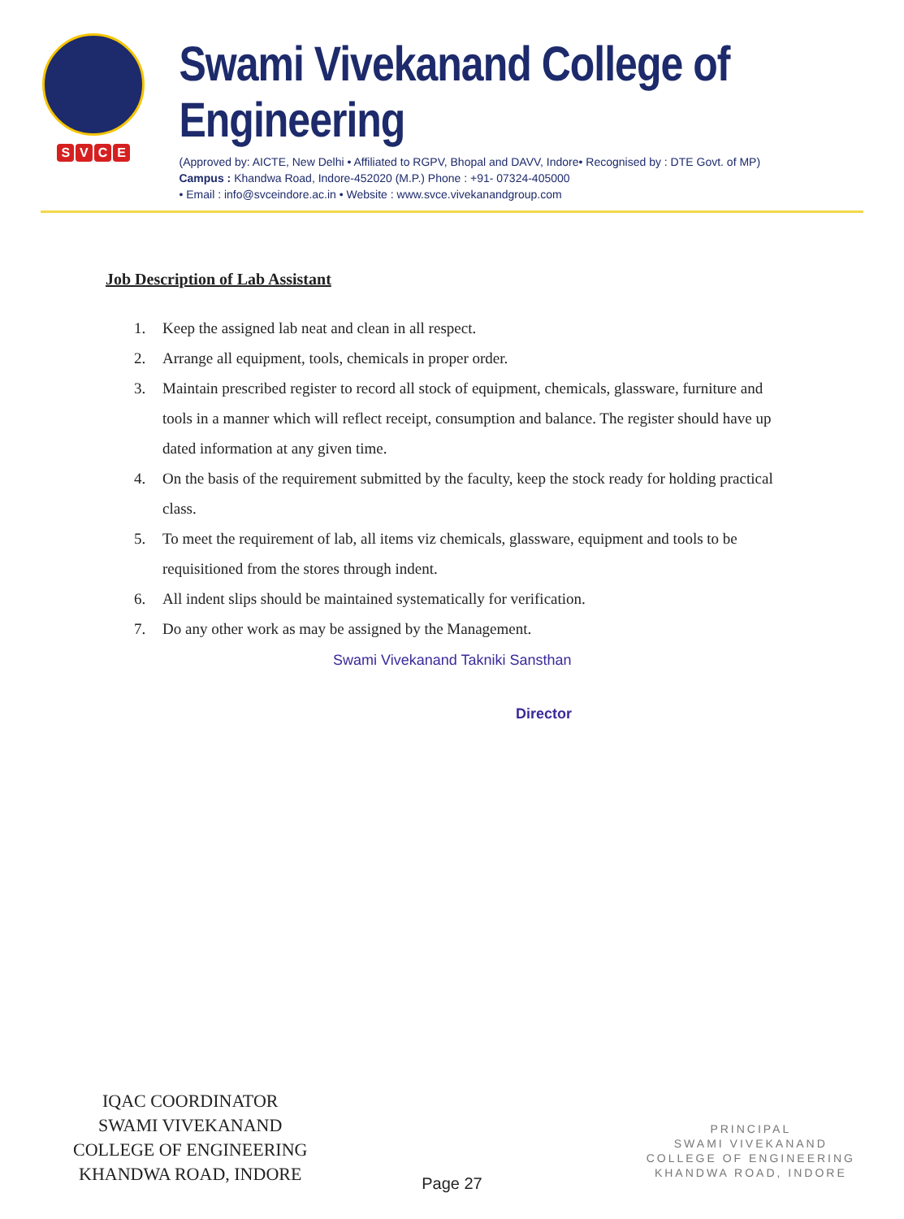SVCE
Swami Vivekanand College of Engineering
(Approved by: AICTE, New Delhi • Affiliated to RGPV, Bhopal and DAVV, Indore• Recognised by : DTE Govt. of MP)
Campus : Khandwa Road, Indore-452020 (M.P.) Phone : +91- 07324-405000
• Email : info@svceindore.ac.in • Website : www.svce.vivekanandgroup.com
Job Description of Lab Assistant
1. Keep the assigned lab neat and clean in all respect.
2. Arrange all equipment, tools, chemicals in proper order.
3. Maintain prescribed register to record all stock of equipment, chemicals, glassware, furniture and tools in a manner which will reflect receipt, consumption and balance. The register should have up dated information at any given time.
4. On the basis of the requirement submitted by the faculty, keep the stock ready for holding practical class.
5. To meet the requirement of lab, all items viz chemicals, glassware, equipment and tools to be requisitioned from the stores through indent.
6. All indent slips should be maintained systematically for verification.
7. Do any other work as may be assigned by the Management.
Swami Vivekanand Takniki Sansthan
Director
IQAC COORDINATOR
SWAMI VIVEKANAND
COLLEGE OF ENGINEERING
KHANDWA ROAD, INDORE
PRINCIPAL
SWAMI VIVEKANAND
COLLEGE OF ENGINEERING
KHANDWA ROAD, INDORE
Page 27